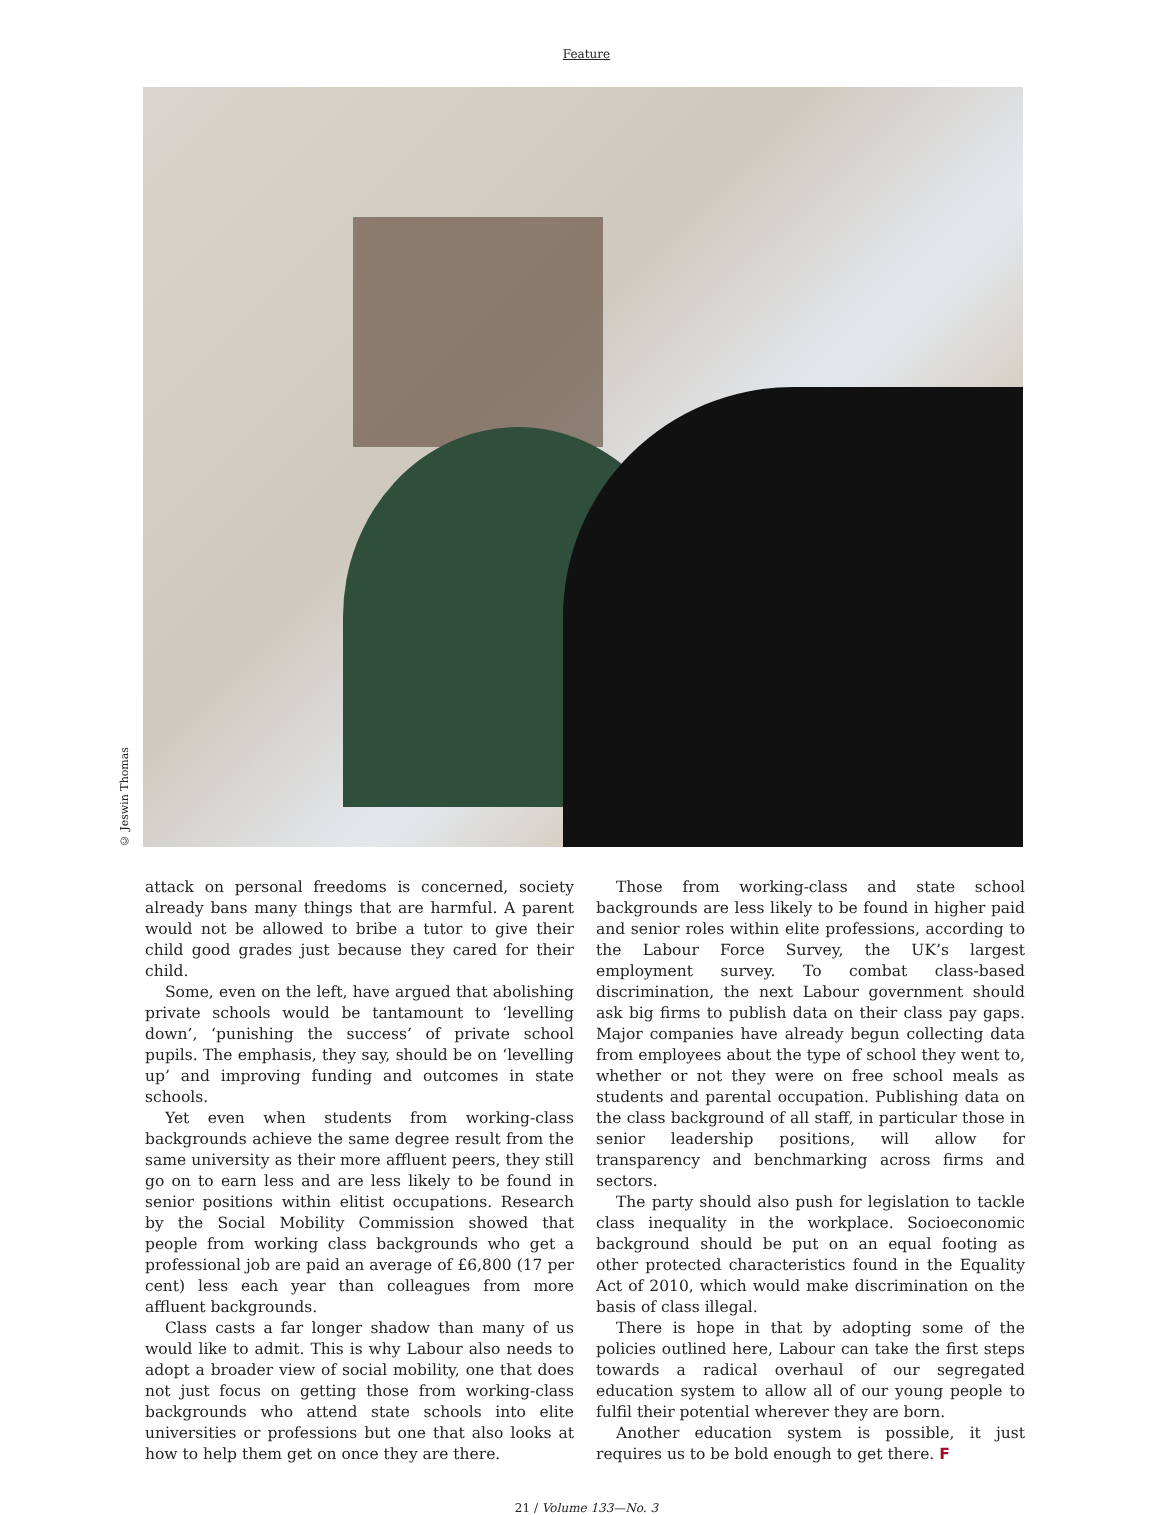Feature
© Jeswin Thomas
attack on personal freedoms is concerned, society already bans many things that are harmful. A parent would not be allowed to bribe a tutor to give their child good grades just because they cared for their child.
Some, even on the left, have argued that abolishing private schools would be tantamount to ‘levelling down’, ‘punishing the success’ of private school pupils. The emphasis, they say, should be on ‘levelling up’ and improving funding and outcomes in state schools.
Yet even when students from working-class backgrounds achieve the same degree result from the same university as their more affluent peers, they still go on to earn less and are less likely to be found in senior positions within elitist occupations. Research by the Social Mobility Commission showed that people from working class backgrounds who get a professional job are paid an average of £6,800 (17 per cent) less each year than colleagues from more affluent backgrounds.
Class casts a far longer shadow than many of us would like to admit. This is why Labour also needs to adopt a broader view of social mobility, one that does not just focus on getting those from working-class backgrounds who attend state schools into elite universities or professions but one that also looks at how to help them get on once they are there.
Those from working-class and state school backgrounds are less likely to be found in higher paid and senior roles within elite professions, according to the Labour Force Survey, the UK’s largest employment survey. To combat class-based discrimination, the next Labour government should ask big firms to publish data on their class pay gaps. Major companies have already begun collecting data from employees about the type of school they went to, whether or not they were on free school meals as students and parental occupation. Publishing data on the class background of all staff, in particular those in senior leadership positions, will allow for transparency and benchmarking across firms and sectors.
The party should also push for legislation to tackle class inequality in the workplace. Socioeconomic background should be put on an equal footing as other protected characteristics found in the Equality Act of 2010, which would make discrimination on the basis of class illegal.
There is hope in that by adopting some of the policies outlined here, Labour can take the first steps towards a radical overhaul of our segregated education system to allow all of our young people to fulfil their potential wherever they are born.
Another education system is possible, it just requires us to be bold enough to get there. F
21 / Volume 133—No. 3